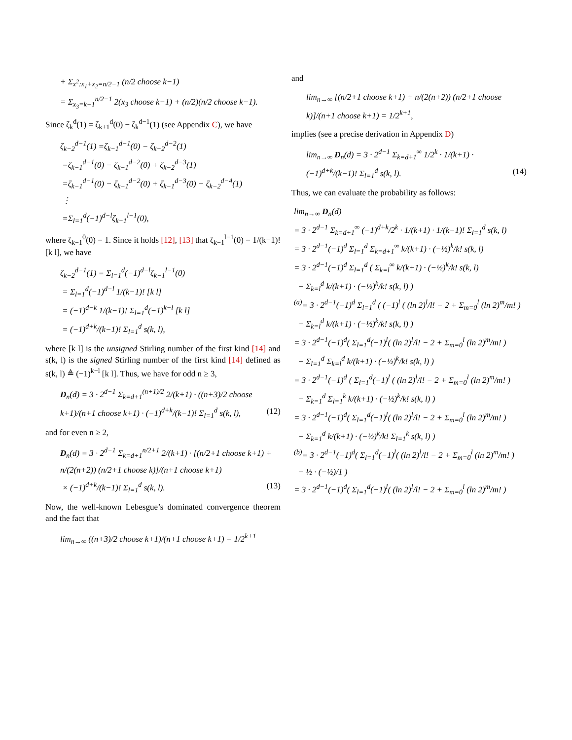+ Σ<sub>x<sup>2</sup>:x<sub>1</sub>+x<sub>2</sub>=n/2−1</sub> (n/2 choose k−1) = Σ<sub>x<sub>3</sub>=k−1</sub><sup>n/2−1</sup> 2(x<sub>3</sub> choose k−1) + (n/2)(n/2 choose k−1).
Since ζ<sub>k</sub><sup>d</sup>(1) = ζ<sub>k+1</sub><sup>d</sup>(0) − ζ<sub>k</sub><sup>d−1</sup>(1) (see Appendix C), we have
ζ<sub>k−2</sub><sup>d−1</sup>(1) =ζ<sub>k−1</sub><sup>d−1</sup>(0) − ζ<sub>k−2</sub><sup>d−2</sup>(1) =ζ<sub>k−1</sub><sup>d−1</sup>(0) − ζ<sub>k−1</sub><sup>d−2</sup>(0) + ζ<sub>k−2</sub><sup>d−3</sup>(1) =ζ<sub>k−1</sub><sup>d−1</sup>(0) − ζ<sub>k−1</sub><sup>d−2</sup>(0) + ζ<sub>k−1</sub><sup>d−3</sup>(0) − ζ<sub>k−2</sub><sup>d−4</sup>(1) ⋮ =Σ<sub>l=1</sub><sup>d</sup>(−1)<sup>d−l</sup>ζ<sub>k−1</sub><sup>l−1</sup>(0),
where ζ<sub>k−1</sub><sup>0</sup>(0) = 1. Since it holds [12], [13] that ζ<sub>k−1</sub><sup>l−1</sup>(0) = 1/(k−1)! [k l], we have
ζ<sub>k−2</sub><sup>d−1</sup>(1) = Σ<sub>l=1</sub><sup>d</sup>(−1)<sup>d−l</sup>ζ<sub>k−1</sub><sup>l−1</sup>(0) = Σ<sub>l=1</sub><sup>d</sup>(−1)<sup>d−l</sup> 1/(k−1)! [k l] = (−1)<sup>d−k</sup> 1/(k−1)! Σ<sub>l=1</sub><sup>d</sup>(−1)<sup>k−l</sup> [k l] = (−1)<sup>d+k</sup>/(k−1)! Σ<sub>l=1</sub><sup>d</sup> s(k, l),
where [k l] is the unsigned Stirling number of the first kind [14] and s(k, l) is the signed Stirling number of the first kind [14] defined as s(k, l) ≜ (−1)<sup>k−l</sup> [k l]. Thus, we have for odd n ≥ 3,
D<sub>n</sub>(d) = 3 · 2<sup>d−1</sup> Σ<sub>k=d+1</sub><sup>(n+1)/2</sup> 2/(k+1) · ((n+3)/2 choose k+1)/(n+1 choose k+1) · (−1)<sup>d+k</sup>/(k−1)! Σ<sub>l=1</sub><sup>d</sup> s(k, l), (12)
and for even n ≥ 2,
D<sub>n</sub>(d) = 3 · 2<sup>d−1</sup> Σ<sub>k=d+1</sub><sup>n/2+1</sup> 2/(k+1) · [(n/2+1 choose k+1) + n/(2(n+2)) (n/2+1 choose k)]/(n+1 choose k+1) × (−1)<sup>d+k</sup>/(k−1)! Σ<sub>l=1</sub><sup>d</sup> s(k, l). (13)
Now, the well-known Lebesgue’s dominated convergence theorem and the fact that
lim<sub>n→∞</sub> ((n+3)/2 choose k+1)/(n+1 choose k+1) = 1/2<sup>k+1</sup>
and
lim<sub>n→∞</sub> [(n/2+1 choose k+1) + n/(2(n+2)) (n/2+1 choose k)]/(n+1 choose k+1) = 1/2<sup>k+1</sup>,
implies (see a precise derivation in Appendix D)
lim<sub>n→∞</sub> D<sub>n</sub>(d) = 3 · 2<sup>d−1</sup> Σ<sub>k=d+1</sub><sup>∞</sup> 1/2<sup>k</sup> · 1/(k+1) · (−1)<sup>d+k</sup>/(k−1)! Σ<sub>l=1</sub><sup>d</sup> s(k, l). (14)
Thus, we can evaluate the probability as follows:
lim<sub>n→∞</sub> D<sub>n</sub>(d) = 3 · 2<sup>d−1</sup> Σ<sub>k=d+1</sub><sup>∞</sup> (−1)<sup>d+k</sup>/2<sup>k</sup> · 1/(k+1) · 1/(k−1)! Σ<sub>l=1</sub><sup>d</sup> s(k, l) = 3 · 2<sup>d−1</sup>(−1)<sup>d</sup> Σ<sub>l=1</sub><sup>d</sup> Σ<sub>k=d+1</sub><sup>∞</sup> k/(k+1) · (−½)<sup>k</sup>/k! s(k, l) = 3 · 2<sup>d−1</sup>(−1)<sup>d</sup> Σ<sub>l=1</sub><sup>d</sup> ( Σ<sub>k=l</sub><sup>∞</sup> k/(k+1) · (−½)<sup>k</sup>/k! s(k, l) − Σ<sub>k=l</sub><sup>d</sup> k/(k+1) · (−½)<sup>k</sup>/k! s(k, l) ) <sup>(a)</sup>= 3 · 2<sup>d−1</sup>(−1)<sup>d</sup> Σ<sub>l=1</sub><sup>d</sup> ( (−1)<sup>l</sup> ( (ln 2)<sup>l</sup>/l! − 2 + Σ<sub>m=0</sub><sup>l</sup> (ln 2)<sup>m</sup>/m! ) − Σ<sub>k=l</sub><sup>d</sup> k/(k+1) · (−½)<sup>k</sup>/k! s(k, l) ) = 3 · 2<sup>d−1</sup>(−1)<sup>d</sup>( Σ<sub>l=1</sub><sup>d</sup>(−1)<sup>l</sup>( (ln 2)<sup>l</sup>/l! − 2 + Σ<sub>m=0</sub><sup>l</sup> (ln 2)<sup>m</sup>/m! ) − Σ<sub>l=1</sub><sup>d</sup> Σ<sub>k=l</sub><sup>d</sup> k/(k+1) · (−½)<sup>k</sup>/k! s(k, l) ) = 3 · 2<sup>d−1</sup>(−1)<sup>d</sup> ( Σ<sub>l=1</sub><sup>d</sup>(−1)<sup>l</sup> ( (ln 2)<sup>l</sup>/l! − 2 + Σ<sub>m=0</sub><sup>l</sup> (ln 2)<sup>m</sup>/m! ) − Σ<sub>k=1</sub><sup>d</sup> Σ<sub>l=1</sub><sup>k</sup> k/(k+1) · (−½)<sup>k</sup>/k! s(k, l) ) = 3 · 2<sup>d−1</sup>(−1)<sup>d</sup>( Σ<sub>l=1</sub><sup>d</sup>(−1)<sup>l</sup>( (ln 2)<sup>l</sup>/l! − 2 + Σ<sub>m=0</sub><sup>l</sup> (ln 2)<sup>m</sup>/m! ) − Σ<sub>k=1</sub><sup>d</sup> k/(k+1) · (−½)<sup>k</sup>/k! Σ<sub>l=1</sub><sup>k</sup> s(k, l) ) <sup>(b)</sup>= 3 · 2<sup>d−1</sup>(−1)<sup>d</sup>( Σ<sub>l=1</sub><sup>d</sup>(−1)<sup>l</sup>( (ln 2)<sup>l</sup>/l! − 2 + Σ<sub>m=0</sub><sup>l</sup> (ln 2)<sup>m</sup>/m! ) − ½ · (−½)/1 ) = 3 · 2<sup>d−1</sup>(−1)<sup>d</sup>( Σ<sub>l=1</sub><sup>d</sup>(−1)<sup>l</sup>( (ln 2)<sup>l</sup>/l! − 2 + Σ<sub>m=0</sub><sup>l</sup> (ln 2)<sup>m</sup>/m! )